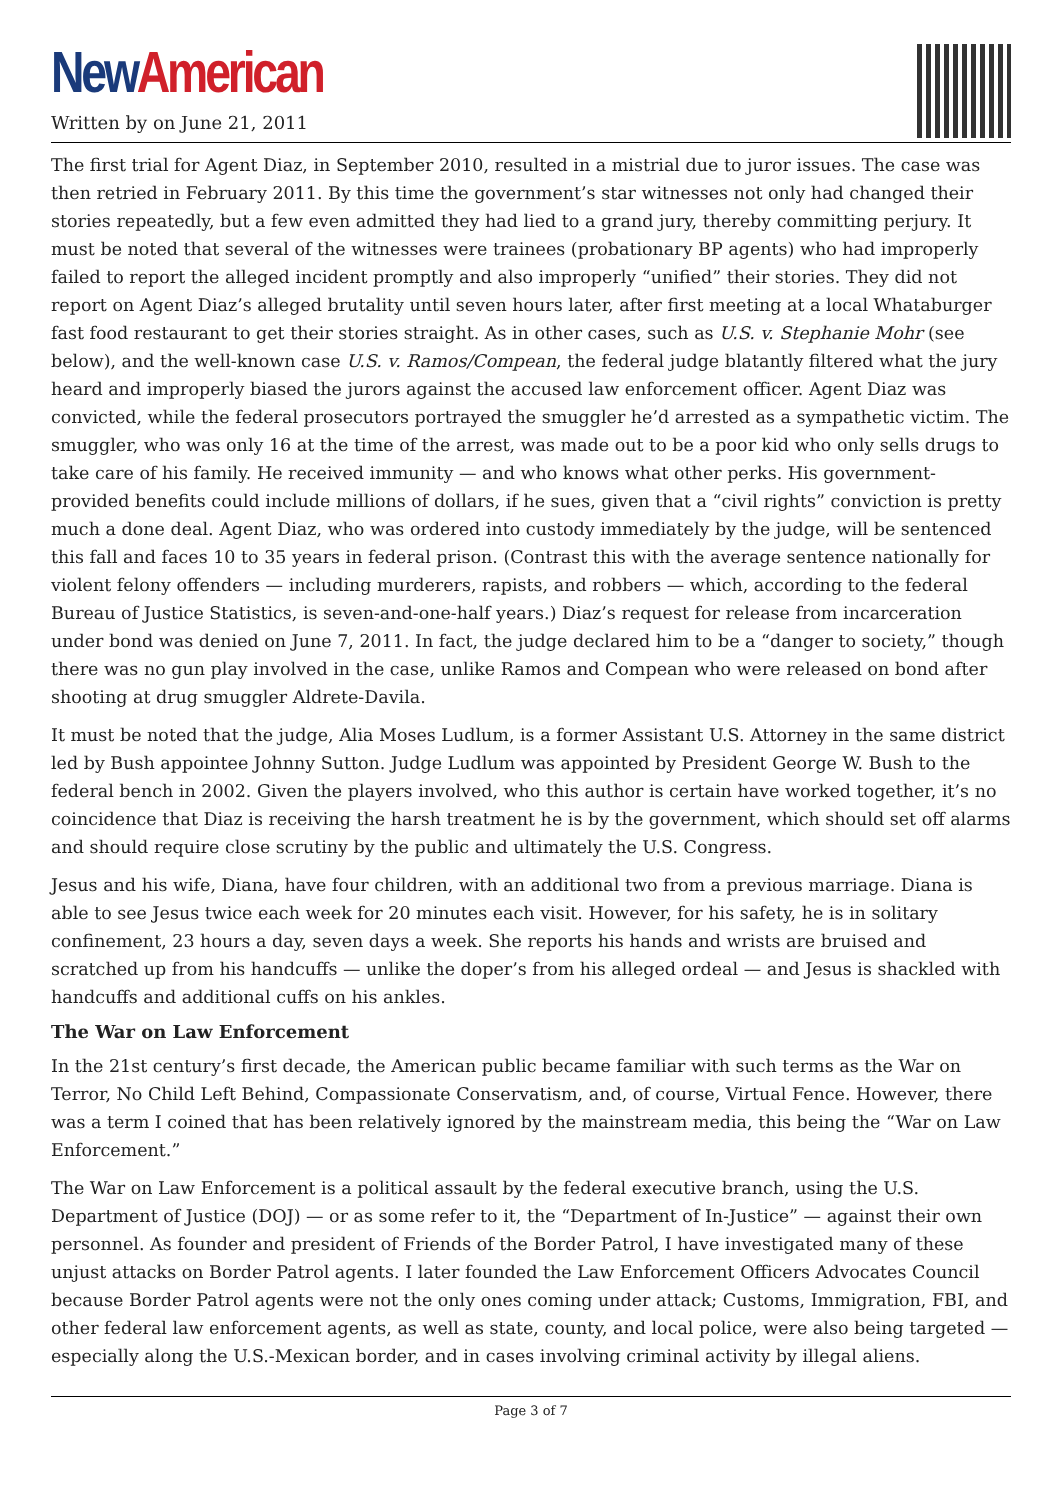New American
Written by on June 21, 2011
The first trial for Agent Diaz, in September 2010, resulted in a mistrial due to juror issues. The case was then retried in February 2011. By this time the government’s star witnesses not only had changed their stories repeatedly, but a few even admitted they had lied to a grand jury, thereby committing perjury. It must be noted that several of the witnesses were trainees (probationary BP agents) who had improperly failed to report the alleged incident promptly and also improperly “unified” their stories. They did not report on Agent Diaz’s alleged brutality until seven hours later, after first meeting at a local Whataburger fast food restaurant to get their stories straight. As in other cases, such as U.S. v. Stephanie Mohr (see below), and the well-known case U.S. v. Ramos/Compean, the federal judge blatantly filtered what the jury heard and improperly biased the jurors against the accused law enforcement officer. Agent Diaz was convicted, while the federal prosecutors portrayed the smuggler he’d arrested as a sympathetic victim. The smuggler, who was only 16 at the time of the arrest, was made out to be a poor kid who only sells drugs to take care of his family. He received immunity — and who knows what other perks. His government-provided benefits could include millions of dollars, if he sues, given that a “civil rights” conviction is pretty much a done deal. Agent Diaz, who was ordered into custody immediately by the judge, will be sentenced this fall and faces 10 to 35 years in federal prison. (Contrast this with the average sentence nationally for violent felony offenders — including murderers, rapists, and robbers — which, according to the federal Bureau of Justice Statistics, is seven-and-one-half years.) Diaz’s request for release from incarceration under bond was denied on June 7, 2011. In fact, the judge declared him to be a “danger to society,” though there was no gun play involved in the case, unlike Ramos and Compean who were released on bond after shooting at drug smuggler Aldrete-Davila.
It must be noted that the judge, Alia Moses Ludlum, is a former Assistant U.S. Attorney in the same district led by Bush appointee Johnny Sutton. Judge Ludlum was appointed by President George W. Bush to the federal bench in 2002. Given the players involved, who this author is certain have worked together, it’s no coincidence that Diaz is receiving the harsh treatment he is by the government, which should set off alarms and should require close scrutiny by the public and ultimately the U.S. Congress.
Jesus and his wife, Diana, have four children, with an additional two from a previous marriage. Diana is able to see Jesus twice each week for 20 minutes each visit. However, for his safety, he is in solitary confinement, 23 hours a day, seven days a week. She reports his hands and wrists are bruised and scratched up from his handcuffs — unlike the doper’s from his alleged ordeal — and Jesus is shackled with handcuffs and additional cuffs on his ankles.
The War on Law Enforcement
In the 21st century’s first decade, the American public became familiar with such terms as the War on Terror, No Child Left Behind, Compassionate Conservatism, and, of course, Virtual Fence. However, there was a term I coined that has been relatively ignored by the mainstream media, this being the “War on Law Enforcement.”
The War on Law Enforcement is a political assault by the federal executive branch, using the U.S. Department of Justice (DOJ) — or as some refer to it, the “Department of In-Justice” — against their own personnel. As founder and president of Friends of the Border Patrol, I have investigated many of these unjust attacks on Border Patrol agents. I later founded the Law Enforcement Officers Advocates Council because Border Patrol agents were not the only ones coming under attack; Customs, Immigration, FBI, and other federal law enforcement agents, as well as state, county, and local police, were also being targeted — especially along the U.S.-Mexican border, and in cases involving criminal activity by illegal aliens.
Page 3 of 7